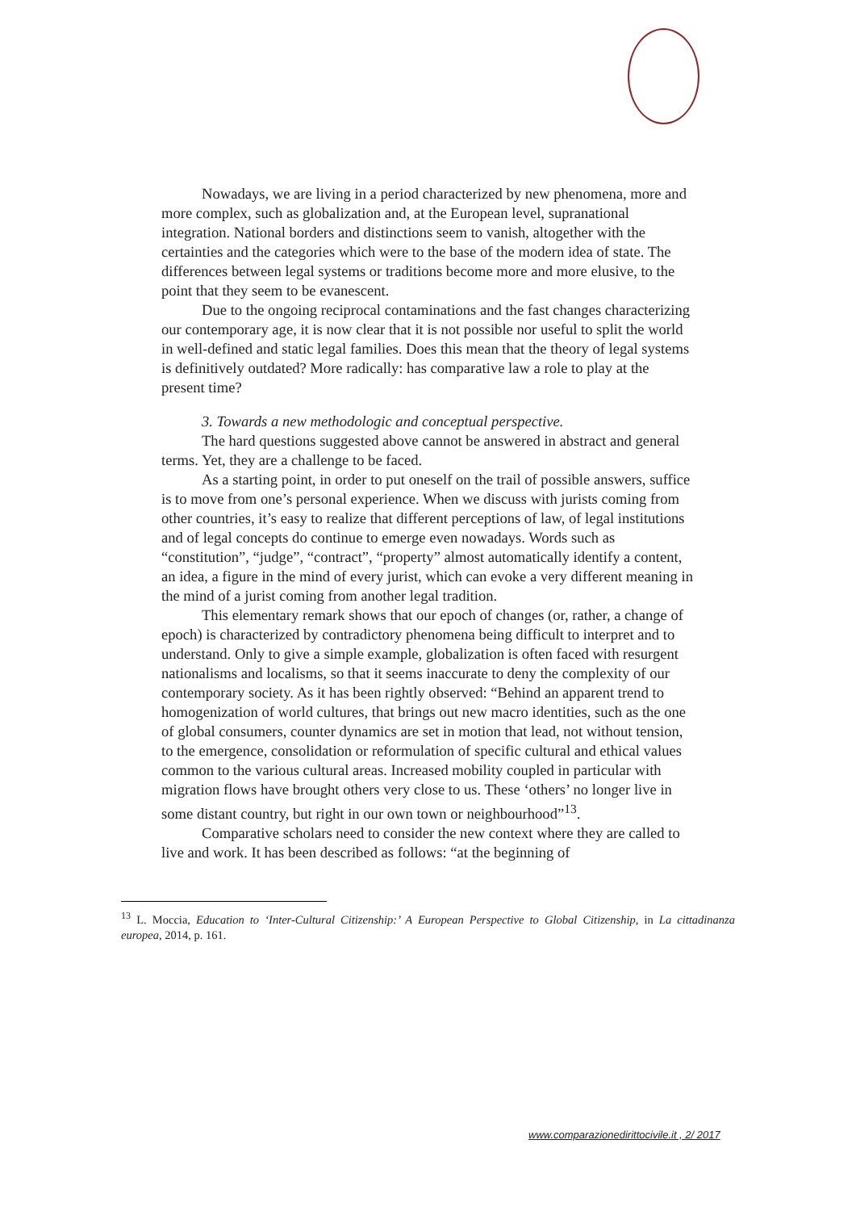Nowadays, we are living in a period characterized by new phenomena, more and more complex, such as globalization and, at the European level, supranational integration. National borders and distinctions seem to vanish, altogether with the certainties and the categories which were to the base of the modern idea of state. The differences between legal systems or traditions become more and more elusive, to the point that they seem to be evanescent.
Due to the ongoing reciprocal contaminations and the fast changes characterizing our contemporary age, it is now clear that it is not possible nor useful to split the world in well-defined and static legal families. Does this mean that the theory of legal systems is definitively outdated? More radically: has comparative law a role to play at the present time?
3. Towards a new methodologic and conceptual perspective.
The hard questions suggested above cannot be answered in abstract and general terms. Yet, they are a challenge to be faced.
As a starting point, in order to put oneself on the trail of possible answers, suffice is to move from one’s personal experience. When we discuss with jurists coming from other countries, it’s easy to realize that different perceptions of law, of legal institutions and of legal concepts do continue to emerge even nowadays. Words such as “constitution”, “judge”, “contract”, “property” almost automatically identify a content, an idea, a figure in the mind of every jurist, which can evoke a very different meaning in the mind of a jurist coming from another legal tradition.
This elementary remark shows that our epoch of changes (or, rather, a change of epoch) is characterized by contradictory phenomena being difficult to interpret and to understand. Only to give a simple example, globalization is often faced with resurgent nationalisms and localisms, so that it seems inaccurate to deny the complexity of our contemporary society. As it has been rightly observed: “Behind an apparent trend to homogenization of world cultures, that brings out new macro identities, such as the one of global consumers, counter dynamics are set in motion that lead, not without tension, to the emergence, consolidation or reformulation of specific cultural and ethical values common to the various cultural areas. Increased mobility coupled in particular with migration flows have brought others very close to us. These ‘others’ no longer live in some distant country, but right in our own town or neighbourhood”<sup>13</sup>.
Comparative scholars need to consider the new context where they are called to live and work. It has been described as follows: “at the beginning of
<sup>13</sup> L. Moccia, Education to ‘Inter-Cultural Citizenship:’ A European Perspective to Global Citizenship, in La cittadinanza europea, 2014, p. 161.
www.comparazionedirittocivile.it , 2/ 2017